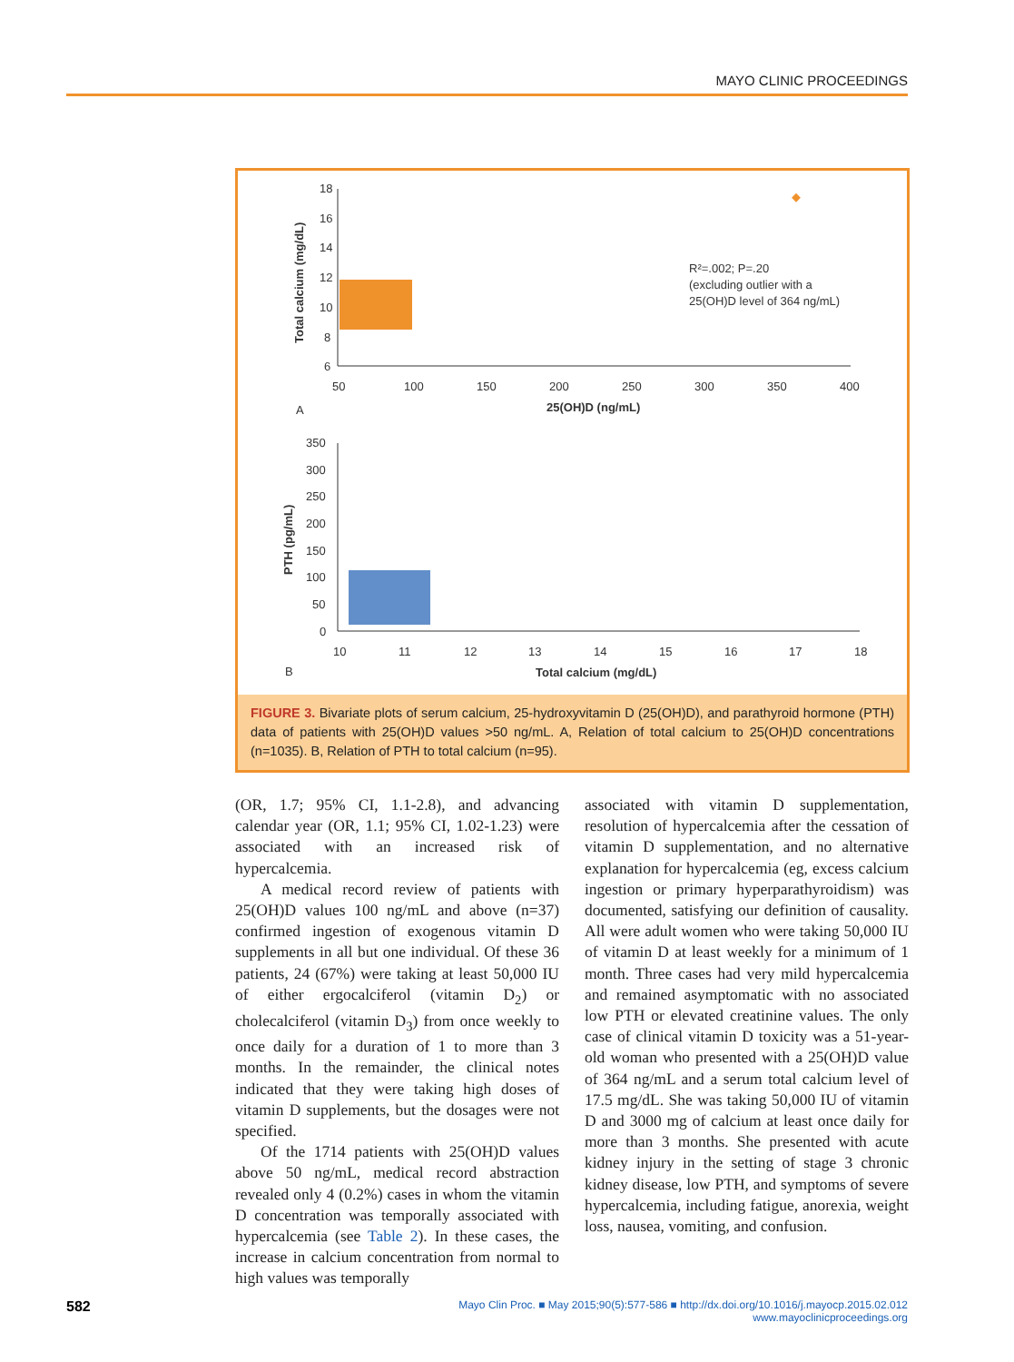MAYO CLINIC PROCEEDINGS
18
16
14
12
10
8
6
50
100
150
200
250
300
350
400
25(OH)D (ng/mL)
A
Total calcium (mg/dL)
R²=.002; P=.20
(excluding outlier with a
25(OH)D level of 364 ng/mL)
350
300
250
200
150
100
50
0
10
11
12
13
14
15
16
17
18
Total calcium (mg/dL)
B
PTH (pg/mL)
FIGURE 3. Bivariate plots of serum calcium, 25-hydroxyvitamin D (25(OH)D), and parathyroid hormone (PTH) data of patients with 25(OH)D values >50 ng/mL. A, Relation of total calcium to 25(OH)D concentrations (n=1035). B, Relation of PTH to total calcium (n=95).
(OR, 1.7; 95% CI, 1.1-2.8), and advancing calendar year (OR, 1.1; 95% CI, 1.02-1.23) were associated with an increased risk of hypercalcemia.
A medical record review of patients with 25(OH)D values 100 ng/mL and above (n=37) confirmed ingestion of exogenous vitamin D supplements in all but one individual. Of these 36 patients, 24 (67%) were taking at least 50,000 IU of either ergocalciferol (vitamin D<sub>2</sub>) or cholecalciferol (vitamin D<sub>3</sub>) from once weekly to once daily for a duration of 1 to more than 3 months. In the remainder, the clinical notes indicated that they were taking high doses of vitamin D supplements, but the dosages were not specified.
Of the 1714 patients with 25(OH)D values above 50 ng/mL, medical record abstraction revealed only 4 (0.2%) cases in whom the vitamin D concentration was temporally associated with hypercalcemia (see Table 2). In these cases, the increase in calcium concentration from normal to high values was temporally
associated with vitamin D supplementation, resolution of hypercalcemia after the cessation of vitamin D supplementation, and no alternative explanation for hypercalcemia (eg, excess calcium ingestion or primary hyperparathyroidism) was documented, satisfying our definition of causality. All were adult women who were taking 50,000 IU of vitamin D at least weekly for a minimum of 1 month. Three cases had very mild hypercalcemia and remained asymptomatic with no associated low PTH or elevated creatinine values. The only case of clinical vitamin D toxicity was a 51-year-old woman who presented with a 25(OH)D value of 364 ng/mL and a serum total calcium level of 17.5 mg/dL. She was taking 50,000 IU of vitamin D and 3000 mg of calcium at least once daily for more than 3 months. She presented with acute kidney injury in the setting of stage 3 chronic kidney disease, low PTH, and symptoms of severe hypercalcemia, including fatigue, anorexia, weight loss, nausea, vomiting, and confusion.
582 Mayo Clin Proc. ■ May 2015;90(5):577-586 ■ http://dx.doi.org/10.1016/j.mayocp.2015.02.012
www.mayoclinicproceedings.org